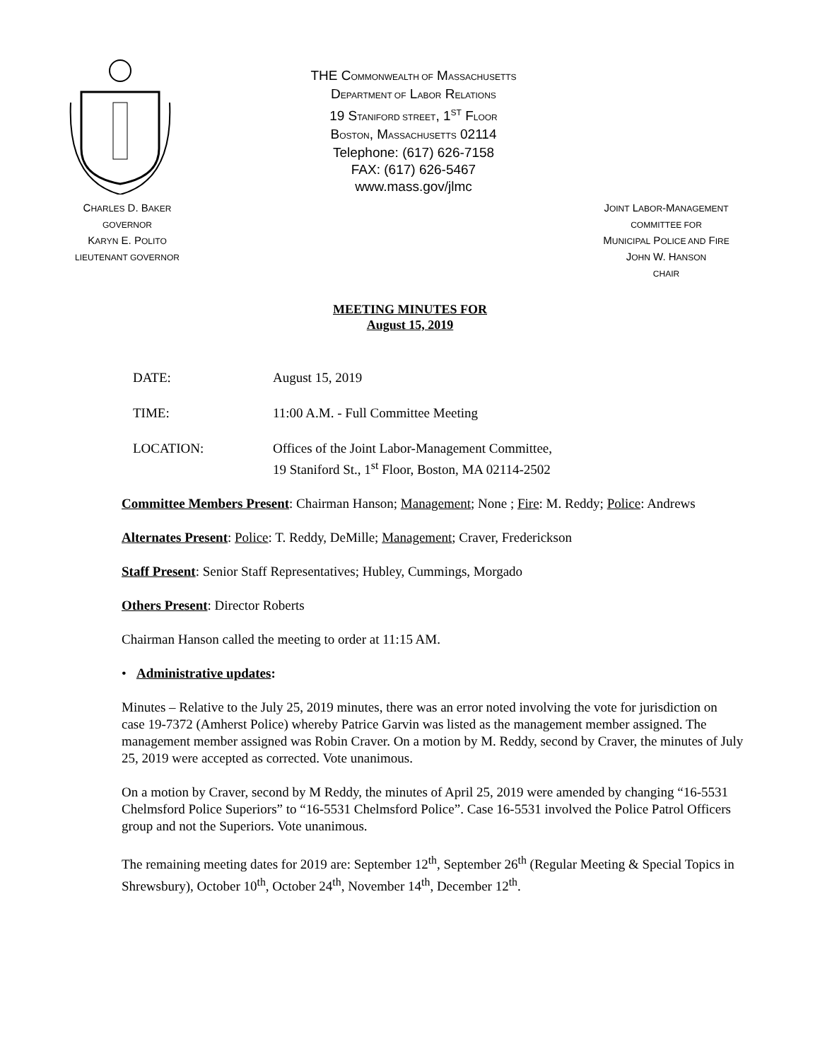THE COMMONWEALTH OF MASSACHUSETTS
DEPARTMENT OF LABOR RELATIONS
19 STANIFORD STREET, 1<sup>ST</sup> FLOOR
BOSTON, MASSACHUSETTS 02114
Telephone: (617) 626-7158
FAX: (617) 626-5467
www.mass.gov/jlmc
CHARLES D. BAKER
GOVERNOR
KARYN E. POLITO
LIEUTENANT GOVERNOR
JOINT LABOR-MANAGEMENT
COMMITTEE FOR
MUNICIPAL POLICE AND FIRE
JOHN W. HANSON
CHAIR
MEETING MINUTES FOR
August 15, 2019
DATE: August 15, 2019
TIME: 11:00 A.M. - Full Committee Meeting
LOCATION: Offices of the Joint Labor-Management Committee,
19 Staniford St., 1<sup>st</sup> Floor, Boston, MA 02114-2502
Committee Members Present: Chairman Hanson; Management; None ; Fire: M. Reddy; Police: Andrews
Alternates Present: Police: T. Reddy, DeMille; Management; Craver, Frederickson
Staff Present: Senior Staff Representatives; Hubley, Cummings, Morgado
Others Present: Director Roberts
Chairman Hanson called the meeting to order at 11:15 AM.
• Administrative updates:
Minutes – Relative to the July 25, 2019 minutes, there was an error noted involving the vote for jurisdiction on case 19-7372 (Amherst Police) whereby Patrice Garvin was listed as the management member assigned. The management member assigned was Robin Craver. On a motion by M. Reddy, second by Craver, the minutes of July 25, 2019 were accepted as corrected. Vote unanimous.
On a motion by Craver, second by M Reddy, the minutes of April 25, 2019 were amended by changing “16-5531 Chelmsford Police Superiors” to “16-5531 Chelmsford Police”. Case 16-5531 involved the Police Patrol Officers group and not the Superiors. Vote unanimous.
The remaining meeting dates for 2019 are: September 12<sup>th</sup>, September 26<sup>th</sup> (Regular Meeting & Special Topics in Shrewsbury), October 10<sup>th</sup>, October 24<sup>th</sup>, November 14<sup>th</sup>, December 12<sup>th</sup>.